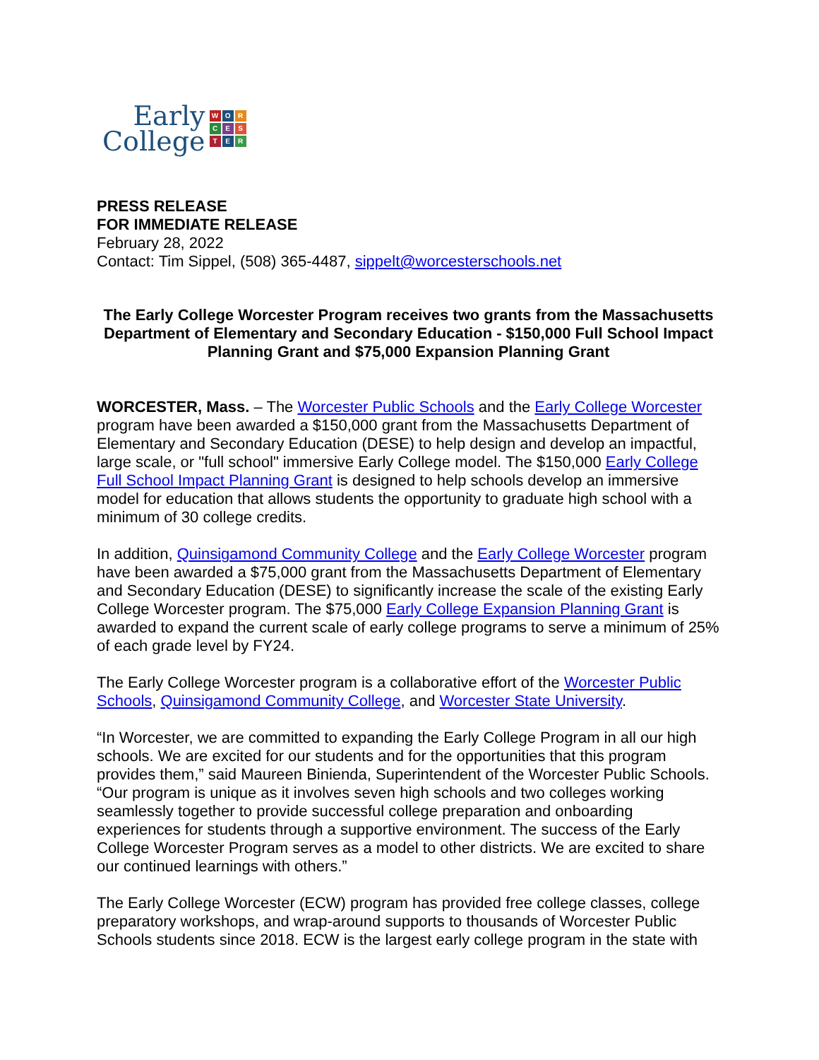Early
College
WORCESTER
PRESS RELEASE
FOR IMMEDIATE RELEASE
February 28, 2022
Contact: Tim Sippel, (508) 365-4487, sippelt@worcesterschools.net
The Early College Worcester Program receives two grants from the Massachusetts Department of Elementary and Secondary Education - $150,000 Full School Impact Planning Grant and $75,000 Expansion Planning Grant
WORCESTER, Mass. – The Worcester Public Schools and the Early College Worcester program have been awarded a $150,000 grant from the Massachusetts Department of Elementary and Secondary Education (DESE) to help design and develop an impactful, large scale, or "full school" immersive Early College model. The $150,000 Early College Full School Impact Planning Grant is designed to help schools develop an immersive model for education that allows students the opportunity to graduate high school with a minimum of 30 college credits.
In addition, Quinsigamond Community College and the Early College Worcester program have been awarded a $75,000 grant from the Massachusetts Department of Elementary and Secondary Education (DESE) to significantly increase the scale of the existing Early College Worcester program. The $75,000 Early College Expansion Planning Grant is awarded to expand the current scale of early college programs to serve a minimum of 25% of each grade level by FY24.
The Early College Worcester program is a collaborative effort of the Worcester Public Schools, Quinsigamond Community College, and Worcester State University.
“In Worcester, we are committed to expanding the Early College Program in all our high schools. We are excited for our students and for the opportunities that this program provides them,” said Maureen Binienda, Superintendent of the Worcester Public Schools. “Our program is unique as it involves seven high schools and two colleges working seamlessly together to provide successful college preparation and onboarding experiences for students through a supportive environment. The success of the Early College Worcester Program serves as a model to other districts. We are excited to share our continued learnings with others.”
The Early College Worcester (ECW) program has provided free college classes, college preparatory workshops, and wrap-around supports to thousands of Worcester Public Schools students since 2018. ECW is the largest early college program in the state with